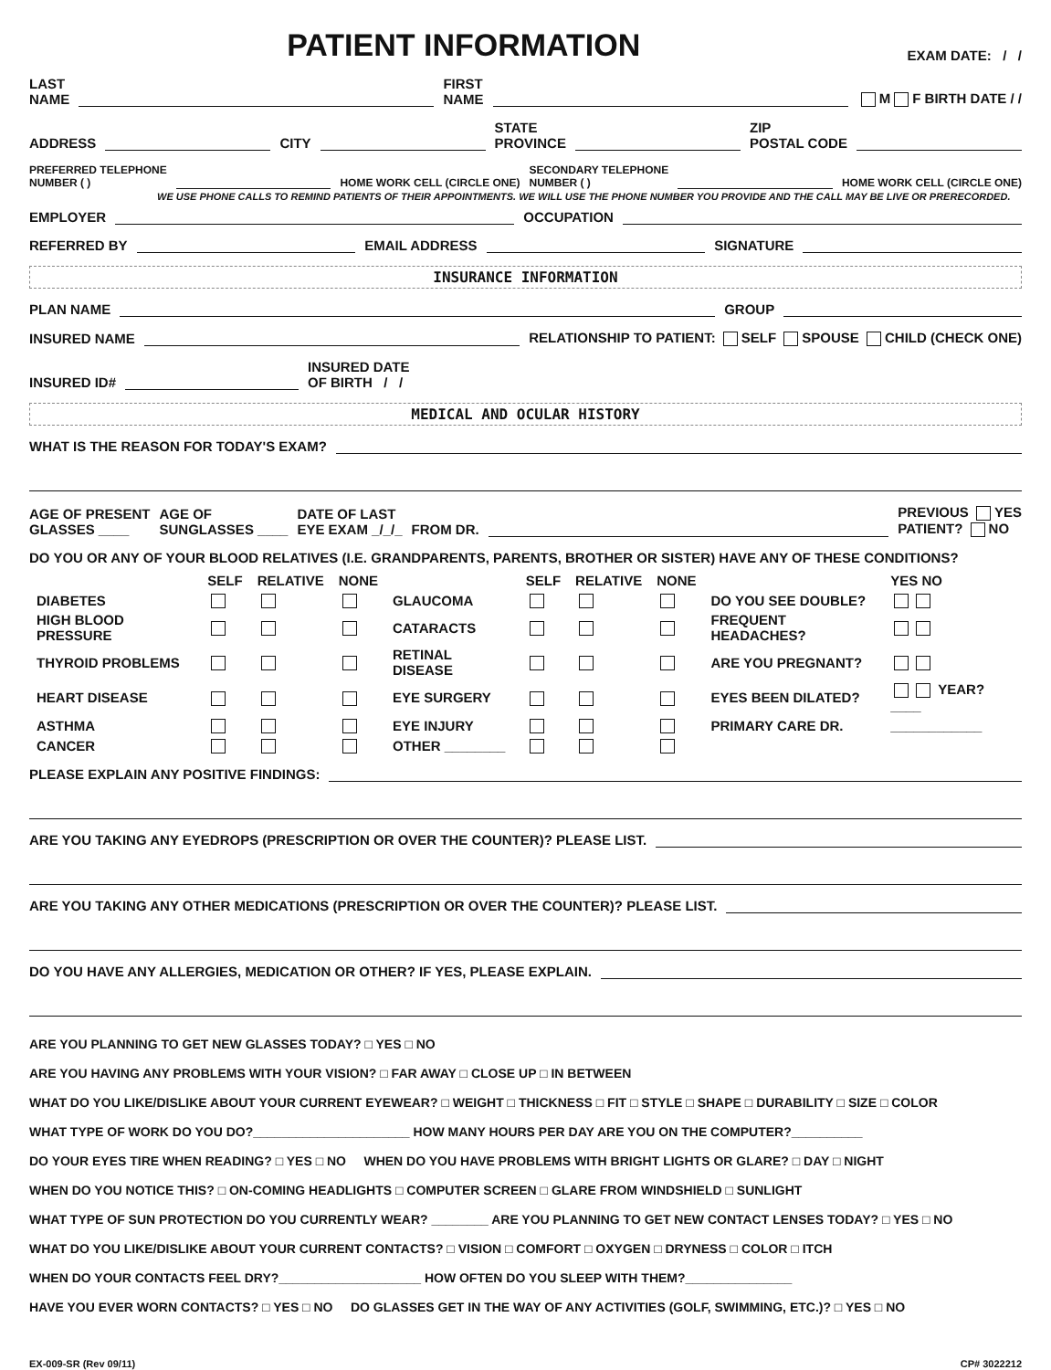PATIENT INFORMATION
EXAM DATE: / /
LAST
NAME
FIRST
NAME
M F BIRTH DATE / /
ADDRESS
CITY
STATE
PROVINCE
ZIP
POSTAL CODE
PREFERRED TELEPHONE
NUMBER ( )
HOME WORK CELL (CIRCLE ONE) SECONDARY TELEPHONE
NUMBER ( )
HOME WORK CELL (CIRCLE ONE)
WE USE PHONE CALLS TO REMIND PATIENTS OF THEIR APPOINTMENTS. WE WILL USE THE PHONE NUMBER YOU PROVIDE AND THE CALL MAY BE LIVE OR PRERECORDED.
EMPLOYER
OCCUPATION
REFERRED BY
EMAIL ADDRESS
SIGNATURE
INSURANCE INFORMATION
PLAN NAME
GROUP
INSURED NAME
RELATIONSHIP TO PATIENT: SELF SPOUSE CHILD (CHECK ONE)
INSURED ID#
INSURED DATE
OF BIRTH / /
MEDICAL AND OCULAR HISTORY
WHAT IS THE REASON FOR TODAY'S EXAM?
AGE OF PRESENT
GLASSES ____ AGE OF
SUNGLASSES ____ DATE OF LAST
EYE EXAM _/_/_ FROM DR.
PREVIOUS YES
PATIENT? NO
DO YOU OR ANY OF YOUR BLOOD RELATIVES (I.E. GRANDPARENTS, PARENTS, BROTHER OR SISTER) HAVE ANY OF THESE CONDITIONS?
| | SELF | RELATIVE | NONE | | SELF | RELATIVE | NONE | | YES NO |
| DIABETES | | | | GLAUCOMA | | | | DO YOU SEE DOUBLE? | |
| HIGH BLOOD PRESSURE | | | | CATARACTS | | | | FREQUENT HEADACHES? | |
| THYROID PROBLEMS | | | | RETINAL DISEASE | | | | ARE YOU PREGNANT? | |
| HEART DISEASE | | | | EYE SURGERY | | | | EYES BEEN DILATED? | YEAR? ____ |
| ASTHMA | | | | EYE INJURY | | | | PRIMARY CARE DR. | ____________ |
| CANCER | | | | OTHER ________ | | | | | |
PLEASE EXPLAIN ANY POSITIVE FINDINGS:
ARE YOU TAKING ANY EYEDROPS (PRESCRIPTION OR OVER THE COUNTER)? PLEASE LIST.
ARE YOU TAKING ANY OTHER MEDICATIONS (PRESCRIPTION OR OVER THE COUNTER)? PLEASE LIST.
DO YOU HAVE ANY ALLERGIES, MEDICATION OR OTHER? IF YES, PLEASE EXPLAIN.
ARE YOU PLANNING TO GET NEW GLASSES TODAY? □ YES □ NO
ARE YOU HAVING ANY PROBLEMS WITH YOUR VISION? □ FAR AWAY □ CLOSE UP □ IN BETWEEN
WHAT DO YOU LIKE/DISLIKE ABOUT YOUR CURRENT EYEWEAR? □ WEIGHT □ THICKNESS □ FIT □ STYLE □ SHAPE □ DURABILITY □ SIZE □ COLOR
WHAT TYPE OF WORK DO YOU DO?______________________ HOW MANY HOURS PER DAY ARE YOU ON THE COMPUTER?__________
DO YOUR EYES TIRE WHEN READING? □ YES □ NO WHEN DO YOU HAVE PROBLEMS WITH BRIGHT LIGHTS OR GLARE? □ DAY □ NIGHT
WHEN DO YOU NOTICE THIS? □ ON-COMING HEADLIGHTS □ COMPUTER SCREEN □ GLARE FROM WINDSHIELD □ SUNLIGHT
WHAT TYPE OF SUN PROTECTION DO YOU CURRENTLY WEAR? ________ ARE YOU PLANNING TO GET NEW CONTACT LENSES TODAY? □ YES □ NO
WHAT DO YOU LIKE/DISLIKE ABOUT YOUR CURRENT CONTACTS? □ VISION □ COMFORT □ OXYGEN □ DRYNESS □ COLOR □ ITCH
WHEN DO YOUR CONTACTS FEEL DRY?____________________ HOW OFTEN DO YOU SLEEP WITH THEM?_______________
HAVE YOU EVER WORN CONTACTS? □ YES □ NO DO GLASSES GET IN THE WAY OF ANY ACTIVITIES (GOLF, SWIMMING, ETC.)? □ YES □ NO
EX-009-SR (Rev 09/11) CP# 3022212